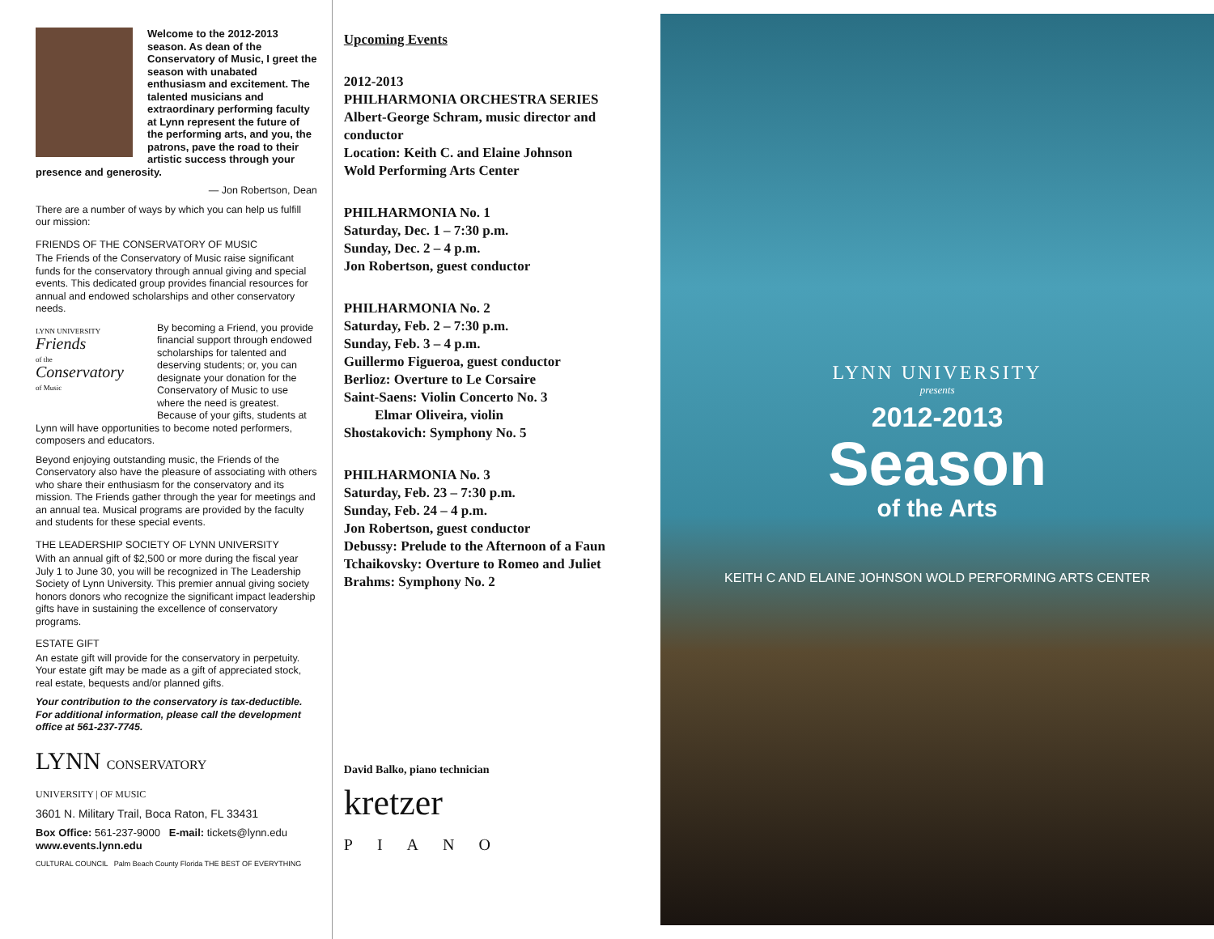Welcome to the 2012-2013 season. As dean of the Conservatory of Music, I greet the season with unabated enthusiasm and excitement. The talented musicians and extraordinary performing faculty at Lynn represent the future of the performing arts, and you, the patrons, pave the road to their artistic success through your presence and generosity.
— Jon Robertson, Dean
There are a number of ways by which you can help us fulfill our mission:
FRIENDS OF THE CONSERVATORY OF MUSIC
The Friends of the Conservatory of Music raise significant funds for the conservatory through annual giving and special events. This dedicated group provides financial resources for annual and endowed scholarships and other conservatory needs.
LYNN UNIVERSITY
Friends
of the
Conservatory
of Music
By becoming a Friend, you provide financial support through endowed scholarships for talented and deserving students; or, you can designate your donation for the Conservatory of Music to use where the need is greatest. Because of your gifts, students at Lynn will have opportunities to become noted performers, composers and educators.
Beyond enjoying outstanding music, the Friends of the Conservatory also have the pleasure of associating with others who share their enthusiasm for the conservatory and its mission. The Friends gather through the year for meetings and an annual tea. Musical programs are provided by the faculty and students for these special events.
THE LEADERSHIP SOCIETY OF LYNN UNIVERSITY
With an annual gift of $2,500 or more during the fiscal year July 1 to June 30, you will be recognized in The Leadership Society of Lynn University. This premier annual giving society honors donors who recognize the significant impact leadership gifts have in sustaining the excellence of conservatory programs.
ESTATE GIFT
An estate gift will provide for the conservatory in perpetuity. Your estate gift may be made as a gift of appreciated stock, real estate, bequests and/or planned gifts.
Your contribution to the conservatory is tax-deductible. For additional information, please call the development office at 561-237-7745.
LYNN CONSERVATORY
UNIVERSITY | OF MUSIC
3601 N. Military Trail, Boca Raton, FL 33431
Box Office: 561-237-9000 E-mail: tickets@lynn.edu
www.events.lynn.edu
CULTURAL COUNCIL Palm Beach County Florida THE BEST OF EVERYTHING
Upcoming Events
2012-2013
PHILHARMONIA ORCHESTRA SERIES
Albert-George Schram, music director and conductor
Location: Keith C. and Elaine Johnson Wold Performing Arts Center
PHILHARMONIA No. 1
Saturday, Dec. 1 – 7:30 p.m.
Sunday, Dec. 2 – 4 p.m.
Jon Robertson, guest conductor
PHILHARMONIA No. 2
Saturday, Feb. 2 – 7:30 p.m.
Sunday, Feb. 3 – 4 p.m.
Guillermo Figueroa, guest conductor
Berlioz: Overture to Le Corsaire
Saint-Saens: Violin Concerto No. 3
Elmar Oliveira, violin
Shostakovich: Symphony No. 5
PHILHARMONIA No. 3
Saturday, Feb. 23 – 7:30 p.m.
Sunday, Feb. 24 – 4 p.m.
Jon Robertson, guest conductor
Debussy: Prelude to the Afternoon of a Faun
Tchaikovsky: Overture to Romeo and Juliet
Brahms: Symphony No. 2
David Balko, piano technician
kretzer
PIANO
LYNN UNIVERSITY
presents
2012-2013
Season
of the Arts
KEITH C AND ELAINE JOHNSON WOLD PERFORMING ARTS CENTER